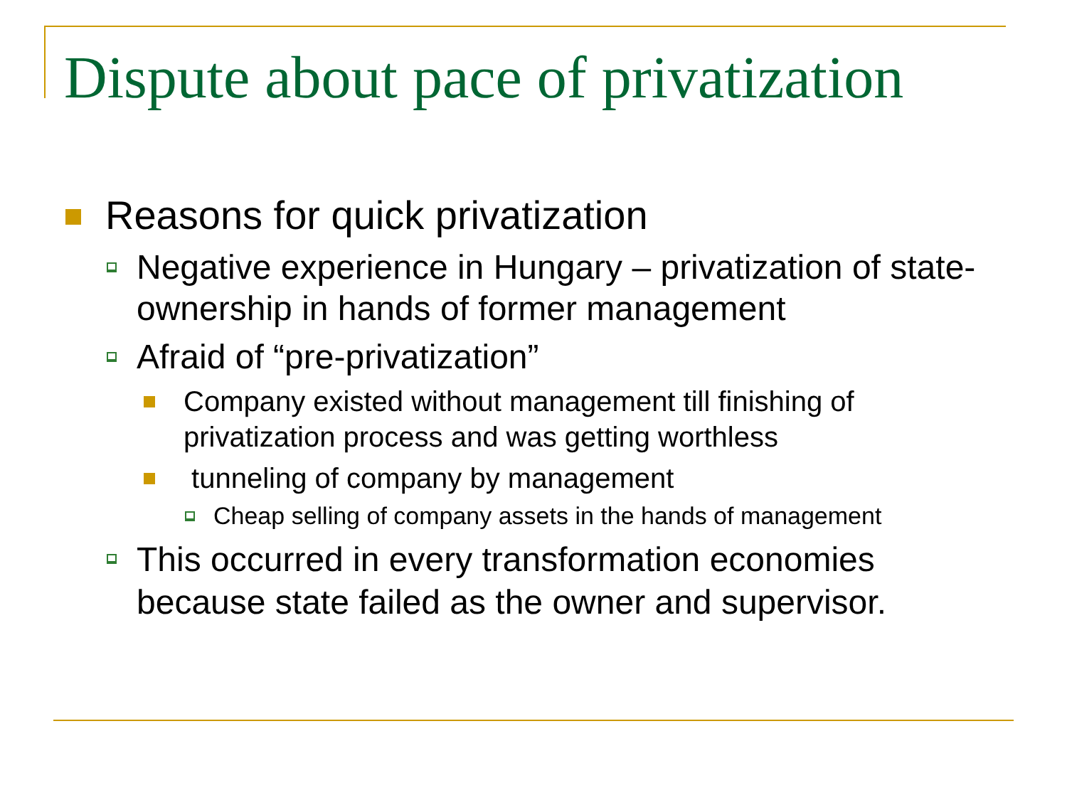Dispute about pace of privatization
Reasons for quick privatization
Negative experience in Hungary – privatization of state-ownership in hands of former management
Afraid of “pre-privatization”
Company existed without management till finishing of privatization process and was getting worthless
tunneling of company by management
Cheap selling of company assets in the hands of management
This occurred in every transformation economies because state failed as the owner and supervisor.